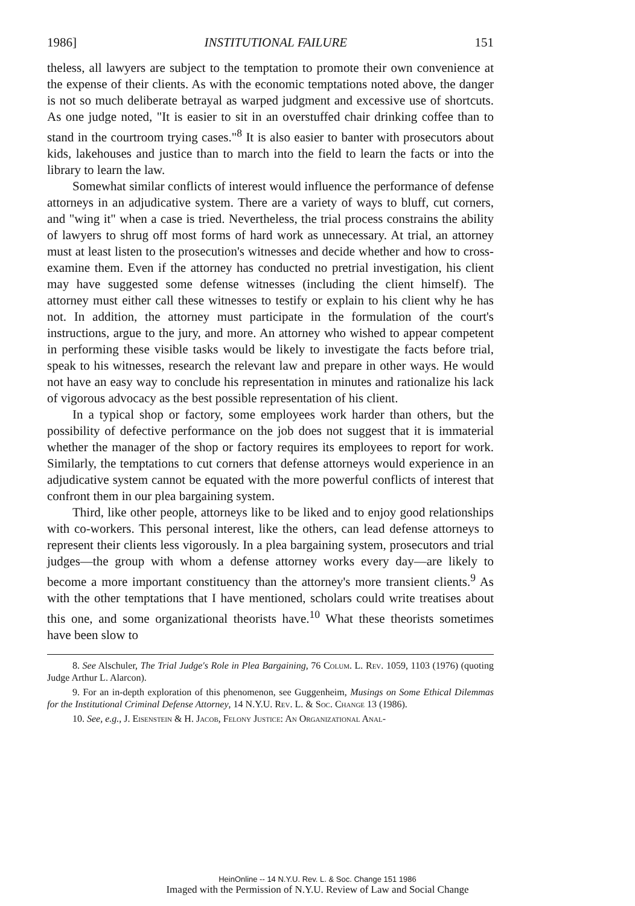1986] INSTITUTIONAL FAILURE 151
theless, all lawyers are subject to the temptation to promote their own convenience at the expense of their clients. As with the economic temptations noted above, the danger is not so much deliberate betrayal as warped judgment and excessive use of shortcuts. As one judge noted, "It is easier to sit in an overstuffed chair drinking coffee than to stand in the courtroom trying cases."<sup>8</sup> It is also easier to banter with prosecutors about kids, lakehouses and justice than to march into the field to learn the facts or into the library to learn the law.
Somewhat similar conflicts of interest would influence the performance of defense attorneys in an adjudicative system. There are a variety of ways to bluff, cut corners, and "wing it" when a case is tried. Nevertheless, the trial process constrains the ability of lawyers to shrug off most forms of hard work as unnecessary. At trial, an attorney must at least listen to the prosecution's witnesses and decide whether and how to cross-examine them. Even if the attorney has conducted no pretrial investigation, his client may have suggested some defense witnesses (including the client himself). The attorney must either call these witnesses to testify or explain to his client why he has not. In addition, the attorney must participate in the formulation of the court's instructions, argue to the jury, and more. An attorney who wished to appear competent in performing these visible tasks would be likely to investigate the facts before trial, speak to his witnesses, research the relevant law and prepare in other ways. He would not have an easy way to conclude his representation in minutes and rationalize his lack of vigorous advocacy as the best possible representation of his client.
In a typical shop or factory, some employees work harder than others, but the possibility of defective performance on the job does not suggest that it is immaterial whether the manager of the shop or factory requires its employees to report for work. Similarly, the temptations to cut corners that defense attorneys would experience in an adjudicative system cannot be equated with the more powerful conflicts of interest that confront them in our plea bargaining system.
Third, like other people, attorneys like to be liked and to enjoy good relationships with co-workers. This personal interest, like the others, can lead defense attorneys to represent their clients less vigorously. In a plea bargaining system, prosecutors and trial judges—the group with whom a defense attorney works every day—are likely to become a more important constituency than the attorney's more transient clients.<sup>9</sup> As with the other temptations that I have mentioned, scholars could write treatises about this one, and some organizational theorists have.<sup>10</sup> What these theorists sometimes have been slow to
8. See Alschuler, The Trial Judge's Role in Plea Bargaining, 76 Colum. L. Rev. 1059, 1103 (1976) (quoting Judge Arthur L. Alarcon).
9. For an in-depth exploration of this phenomenon, see Guggenheim, Musings on Some Ethical Dilemmas for the Institutional Criminal Defense Attorney, 14 N.Y.U. Rev. L. & Soc. Change 13 (1986).
10. See, e.g., J. Eisenstein & H. Jacob, Felony Justice: An Organizational Anal-
HeinOnline -- 14 N.Y.U. Rev. L. & Soc. Change 151 1986
Imaged with the Permission of N.Y.U. Review of Law and Social Change